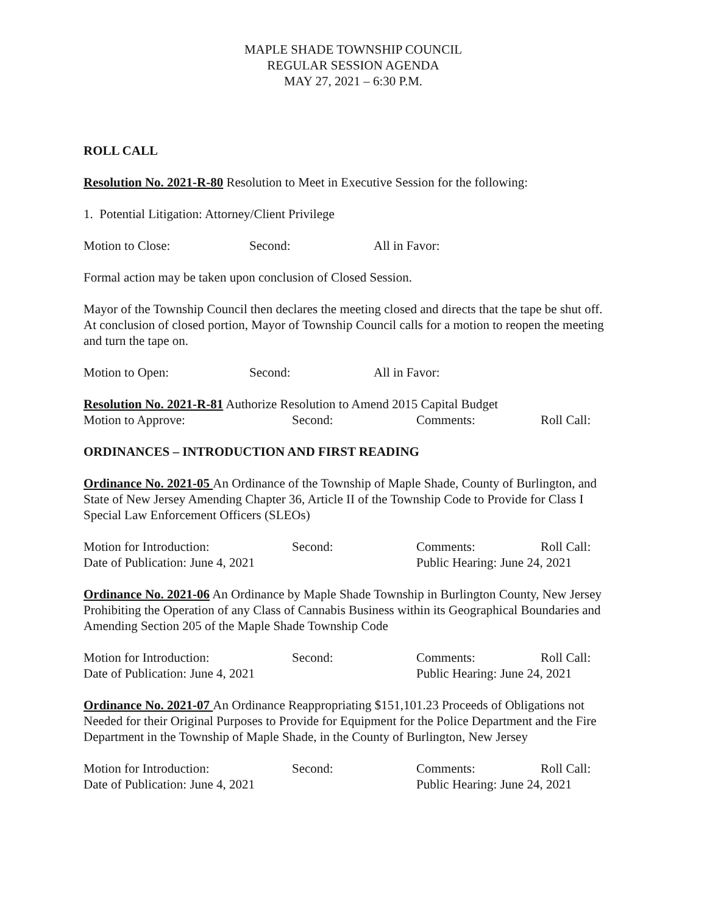MAPLE SHADE TOWNSHIP COUNCIL
REGULAR SESSION AGENDA
MAY 27, 2021 – 6:30 P.M.
ROLL CALL
Resolution No. 2021-R-80 Resolution to Meet in Executive Session for the following:
1. Potential Litigation: Attorney/Client Privilege
Motion to Close: Second: All in Favor:
Formal action may be taken upon conclusion of Closed Session.
Mayor of the Township Council then declares the meeting closed and directs that the tape be shut off. At conclusion of closed portion, Mayor of Township Council calls for a motion to reopen the meeting and turn the tape on.
Motion to Open: Second: All in Favor:
Resolution No. 2021-R-81 Authorize Resolution to Amend 2015 Capital Budget
Motion to Approve: Second: Comments: Roll Call:
ORDINANCES – INTRODUCTION AND FIRST READING
Ordinance No. 2021-05 An Ordinance of the Township of Maple Shade, County of Burlington, and State of New Jersey Amending Chapter 36, Article II of the Township Code to Provide for Class I Special Law Enforcement Officers (SLEOs)
Motion for Introduction: Second: Comments: Roll Call:
Date of Publication: June 4, 2021 Public Hearing: June 24, 2021
Ordinance No. 2021-06 An Ordinance by Maple Shade Township in Burlington County, New Jersey Prohibiting the Operation of any Class of Cannabis Business within its Geographical Boundaries and Amending Section 205 of the Maple Shade Township Code
Motion for Introduction: Second: Comments: Roll Call:
Date of Publication: June 4, 2021 Public Hearing: June 24, 2021
Ordinance No. 2021-07 An Ordinance Reappropriating $151,101.23 Proceeds of Obligations not Needed for their Original Purposes to Provide for Equipment for the Police Department and the Fire Department in the Township of Maple Shade, in the County of Burlington, New Jersey
Motion for Introduction: Second: Comments: Roll Call:
Date of Publication: June 4, 2021 Public Hearing: June 24, 2021